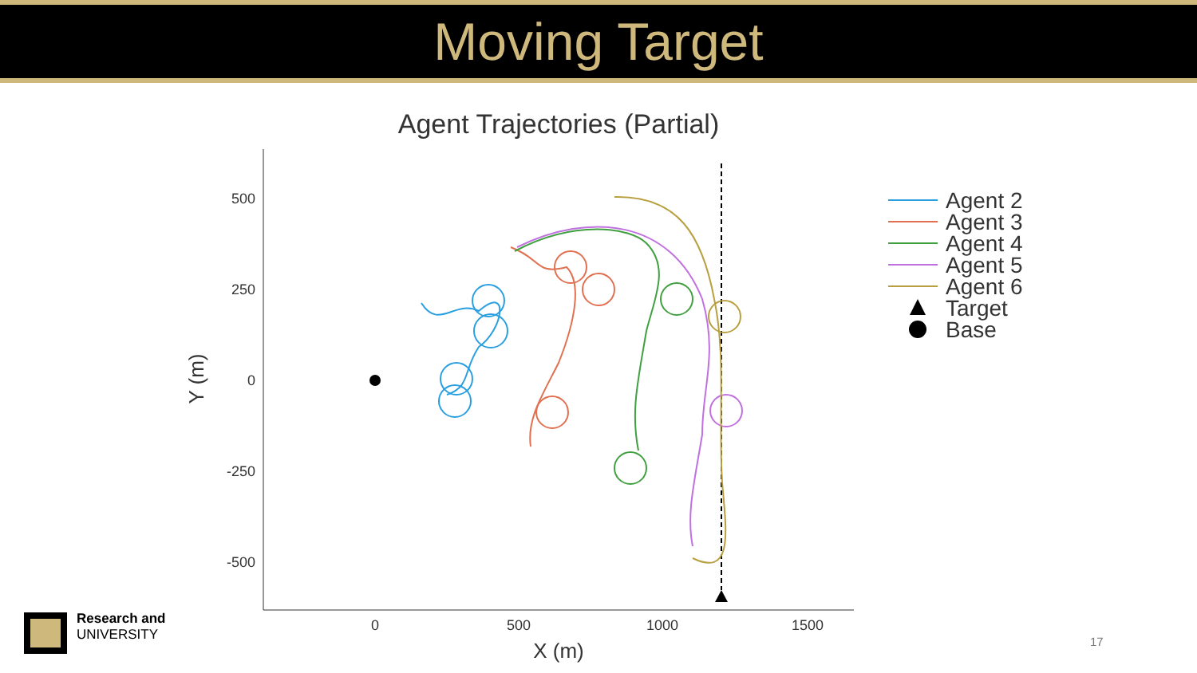Moving Target
Agent Trajectories (Partial)
500
250
0
-250
-500
0
500
1000
1500
X (m)
Y (m)
Agent 2
Agent 3
Agent 4
Agent 5
Agent 6
Target
Base
Research and
UNIVERSITY
17